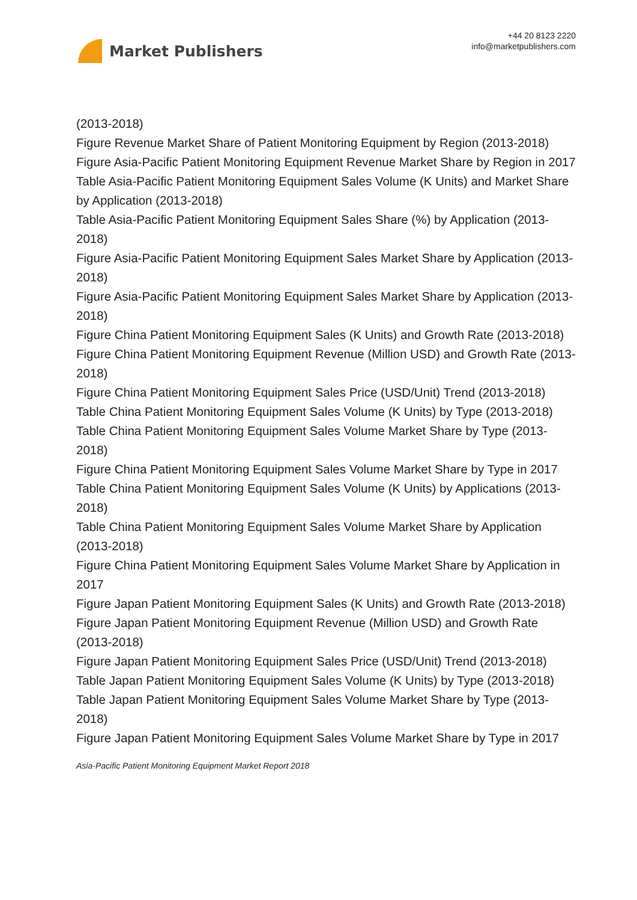Market Publishers
+44 20 8123 2220
info@marketpublishers.com
(2013-2018)
Figure Revenue Market Share of Patient Monitoring Equipment by Region (2013-2018)
Figure Asia-Pacific Patient Monitoring Equipment Revenue Market Share by Region in 2017
Table Asia-Pacific Patient Monitoring Equipment Sales Volume (K Units) and Market Share by Application (2013-2018)
Table Asia-Pacific Patient Monitoring Equipment Sales Share (%) by Application (2013-2018)
Figure Asia-Pacific Patient Monitoring Equipment Sales Market Share by Application (2013-2018)
Figure Asia-Pacific Patient Monitoring Equipment Sales Market Share by Application (2013-2018)
Figure China Patient Monitoring Equipment Sales (K Units) and Growth Rate (2013-2018)
Figure China Patient Monitoring Equipment Revenue (Million USD) and Growth Rate (2013-2018)
Figure China Patient Monitoring Equipment Sales Price (USD/Unit) Trend (2013-2018)
Table China Patient Monitoring Equipment Sales Volume (K Units) by Type (2013-2018)
Table China Patient Monitoring Equipment Sales Volume Market Share by Type (2013-2018)
Figure China Patient Monitoring Equipment Sales Volume Market Share by Type in 2017
Table China Patient Monitoring Equipment Sales Volume (K Units) by Applications (2013-2018)
Table China Patient Monitoring Equipment Sales Volume Market Share by Application (2013-2018)
Figure China Patient Monitoring Equipment Sales Volume Market Share by Application in 2017
Figure Japan Patient Monitoring Equipment Sales (K Units) and Growth Rate (2013-2018)
Figure Japan Patient Monitoring Equipment Revenue (Million USD) and Growth Rate (2013-2018)
Figure Japan Patient Monitoring Equipment Sales Price (USD/Unit) Trend (2013-2018)
Table Japan Patient Monitoring Equipment Sales Volume (K Units) by Type (2013-2018)
Table Japan Patient Monitoring Equipment Sales Volume Market Share by Type (2013-2018)
Figure Japan Patient Monitoring Equipment Sales Volume Market Share by Type in 2017
Asia-Pacific Patient Monitoring Equipment Market Report 2018